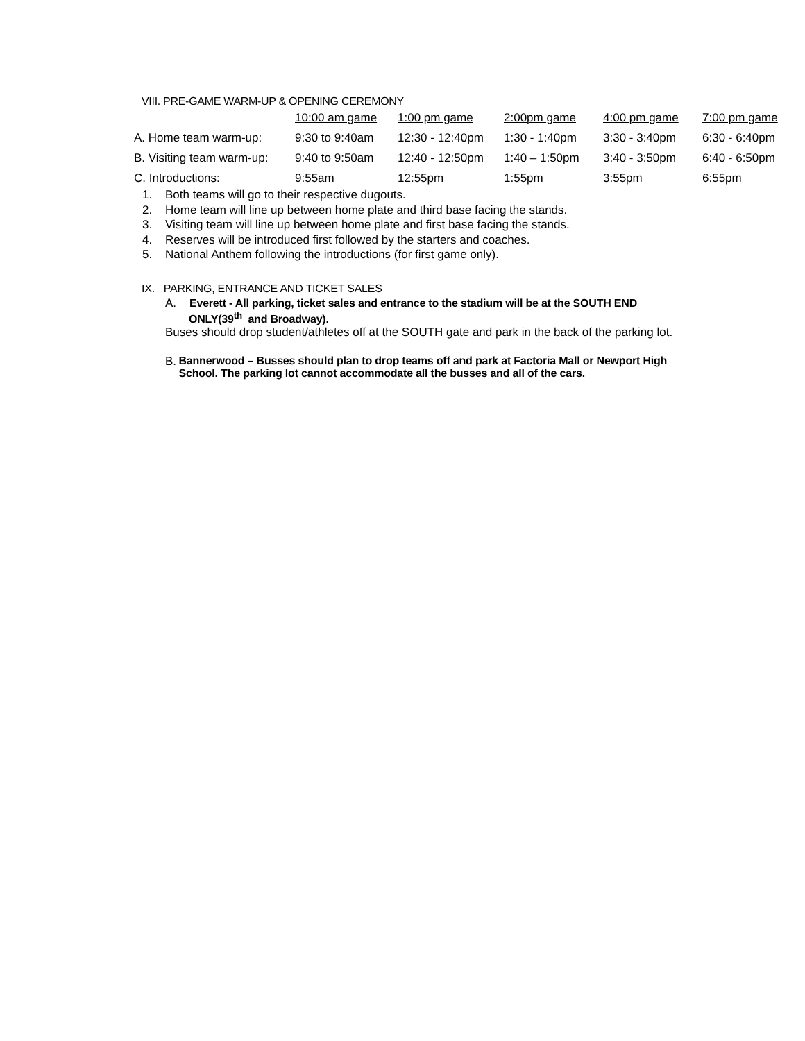VIII. PRE-GAME WARM-UP & OPENING CEREMONY
| | 10:00 am game | 1:00 pm game | 2:00pm game | 4:00 pm game | 7:00 pm game |
| A. Home team warm-up: | 9:30 to 9:40am | 12:30 - 12:40pm | 1:30 - 1:40pm | 3:30 - 3:40pm | 6:30 - 6:40pm |
| B. Visiting team warm-up: | 9:40 to 9:50am | 12:40 - 12:50pm | 1:40 – 1:50pm | 3:40 - 3:50pm | 6:40 - 6:50pm |
| C. Introductions: | 9:55am | 12:55pm | 1:55pm | 3:55pm | 6:55pm |
1. Both teams will go to their respective dugouts.
2. Home team will line up between home plate and third base facing the stands.
3. Visiting team will line up between home plate and first base facing the stands.
4. Reserves will be introduced first followed by the starters and coaches.
5. National Anthem following the introductions (for first game only).
IX. PARKING, ENTRANCE AND TICKET SALES
A. Everett - All parking, ticket sales and entrance to the stadium will be at the SOUTH END
ONLY(39<sup>th</sup> and Broadway).
Buses should drop student/athletes off at the SOUTH gate and park in the back of the parking lot.
B. Bannerwood – Busses should plan to drop teams off and park at Factoria Mall or Newport High School. The parking lot cannot accommodate all the busses and all of the cars.